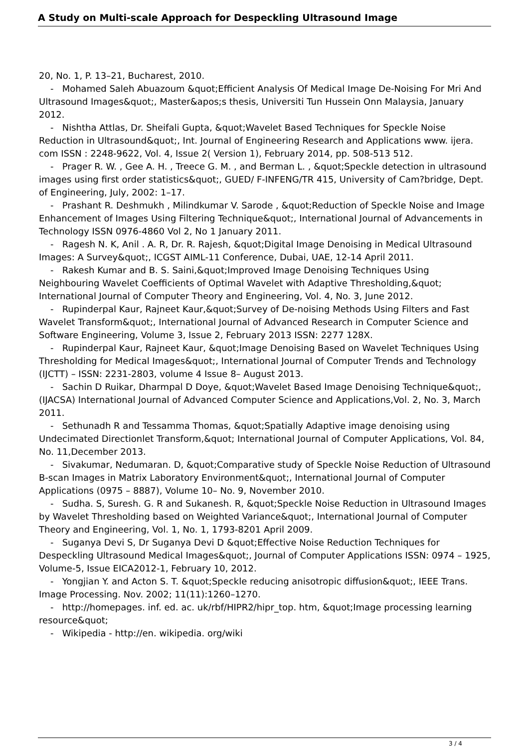A Study on Multi-scale Approach for Despeckling Ultrasound Image
20, No. 1, P. 13–21, Bucharest, 2010.
- Mohamed Saleh Abuazoum &quot;Efficient Analysis Of Medical Image De-Noising For Mri And Ultrasound Images&quot;, Master&apos;s thesis, Universiti Tun Hussein Onn Malaysia, January 2012.
- Nishtha Attlas, Dr. Sheifali Gupta, &quot;Wavelet Based Techniques for Speckle Noise Reduction in Ultrasound&quot;, Int. Journal of Engineering Research and Applications www. ijera. com ISSN : 2248-9622, Vol. 4, Issue 2( Version 1), February 2014, pp. 508-513 512.
- Prager R. W. , Gee A. H. , Treece G. M. , and Berman L. , &quot;Speckle detection in ultrasound images using first order statistics&quot;, GUED/ F-INFENG/TR 415, University of Cam?bridge, Dept. of Engineering, July, 2002: 1–17.
- Prashant R. Deshmukh , Milindkumar V. Sarode , &quot;Reduction of Speckle Noise and Image Enhancement of Images Using Filtering Technique&quot;, International Journal of Advancements in Technology ISSN 0976-4860 Vol 2, No 1 January 2011.
- Ragesh N. K, Anil . A. R, Dr. R. Rajesh, &quot;Digital Image Denoising in Medical Ultrasound Images: A Survey&quot;, ICGST AIML-11 Conference, Dubai, UAE, 12-14 April 2011.
- Rakesh Kumar and B. S. Saini,&quot;Improved Image Denoising Techniques Using Neighbouring Wavelet Coefficients of Optimal Wavelet with Adaptive Thresholding,&quot; International Journal of Computer Theory and Engineering, Vol. 4, No. 3, June 2012.
- Rupinderpal Kaur, Rajneet Kaur,&quot;Survey of De-noising Methods Using Filters and Fast Wavelet Transform&quot;, International Journal of Advanced Research in Computer Science and Software Engineering, Volume 3, Issue 2, February 2013 ISSN: 2277 128X.
- Rupinderpal Kaur, Rajneet Kaur, &quot;Image Denoising Based on Wavelet Techniques Using Thresholding for Medical Images&quot;, International Journal of Computer Trends and Technology (IJCTT) – ISSN: 2231-2803, volume 4 Issue 8– August 2013.
- Sachin D Ruikar, Dharmpal D Doye, &quot;Wavelet Based Image Denoising Technique&quot;, (IJACSA) International Journal of Advanced Computer Science and Applications,Vol. 2, No. 3, March 2011.
- Sethunadh R and Tessamma Thomas, &quot;Spatially Adaptive image denoising using Undecimated Directionlet Transform,&quot; International Journal of Computer Applications, Vol. 84, No. 11,December 2013.
- Sivakumar, Nedumaran. D, &quot;Comparative study of Speckle Noise Reduction of Ultrasound B-scan Images in Matrix Laboratory Environment&quot;, International Journal of Computer Applications (0975 – 8887), Volume 10– No. 9, November 2010.
- Sudha. S, Suresh. G. R and Sukanesh. R, &quot;Speckle Noise Reduction in Ultrasound Images by Wavelet Thresholding based on Weighted Variance&quot;, International Journal of Computer Theory and Engineering, Vol. 1, No. 1, 1793-8201 April 2009.
- Suganya Devi S, Dr Suganya Devi D &quot;Effective Noise Reduction Techniques for Despeckling Ultrasound Medical Images&quot;, Journal of Computer Applications ISSN: 0974 – 1925, Volume-5, Issue EICA2012-1, February 10, 2012.
- Yongjian Y. and Acton S. T. &quot;Speckle reducing anisotropic diffusion&quot;, IEEE Trans. Image Processing. Nov. 2002; 11(11):1260–1270.
- http://homepages. inf. ed. ac. uk/rbf/HIPR2/hipr_top. htm, &quot;Image processing learning resource&quot;
- Wikipedia - http://en. wikipedia. org/wiki
3 / 4